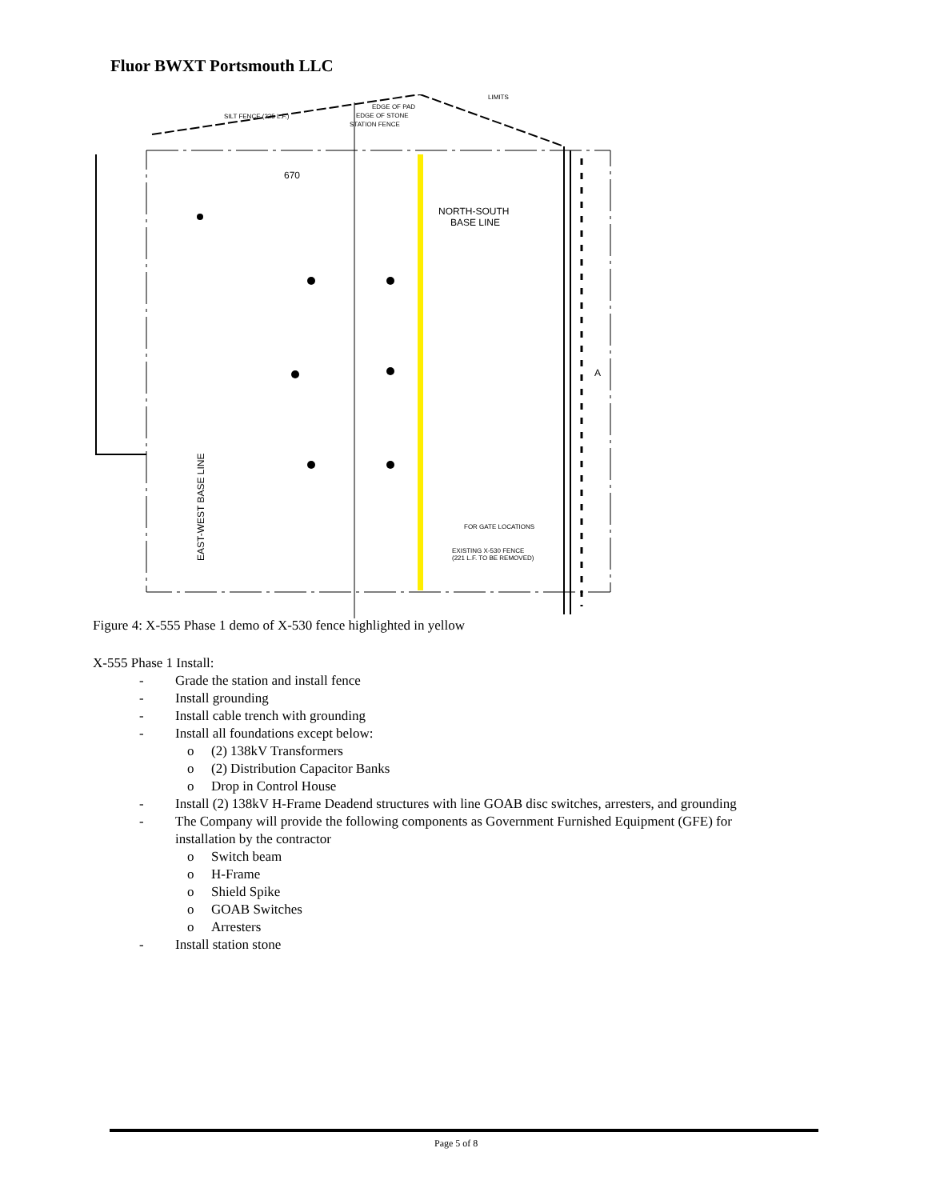Fluor BWXT Portsmouth LLC
NORTH-SOUTH
BASE LINE
670
SILT FENCE (225 L.F.)
EDGE OF PAD
EDGE OF STONE
STATION FENCE
LIMITS
FOR GATE LOCATIONS
EXISTING X-530 FENCE
(221 L.F. TO BE REMOVED)
EAST-WEST BASE LINE
A
Figure 4: X-555 Phase 1 demo of X-530 fence highlighted in yellow
X-555 Phase 1 Install:
- Grade the station and install fence
- Install grounding
- Install cable trench with grounding
- Install all foundations except below:
o (2) 138kV Transformers
o (2) Distribution Capacitor Banks
o Drop in Control House
- Install (2) 138kV H-Frame Deadend structures with line GOAB disc switches, arresters, and grounding
- The Company will provide the following components as Government Furnished Equipment (GFE) for
installation by the contractor
o Switch beam
o H-Frame
o Shield Spike
o GOAB Switches
o Arresters
- Install station stone
Page 5 of 8